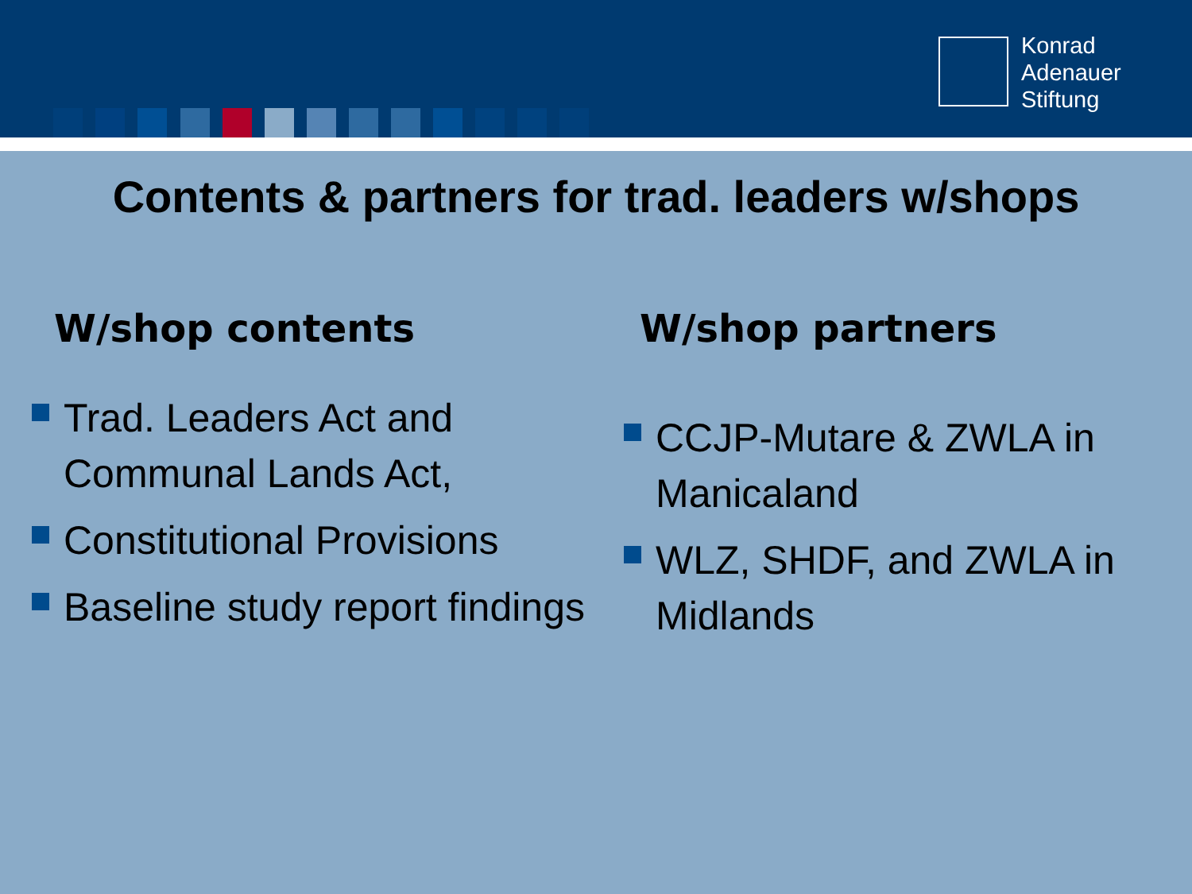Konrad
Adenauer
Stiftung
Contents & partners for trad. leaders w/shops
W/shop contents
Trad. Leaders Act and Communal Lands Act,
Constitutional Provisions
Baseline study report findings
W/shop partners
CCJP-Mutare & ZWLA in Manicaland
WLZ, SHDF, and ZWLA in Midlands